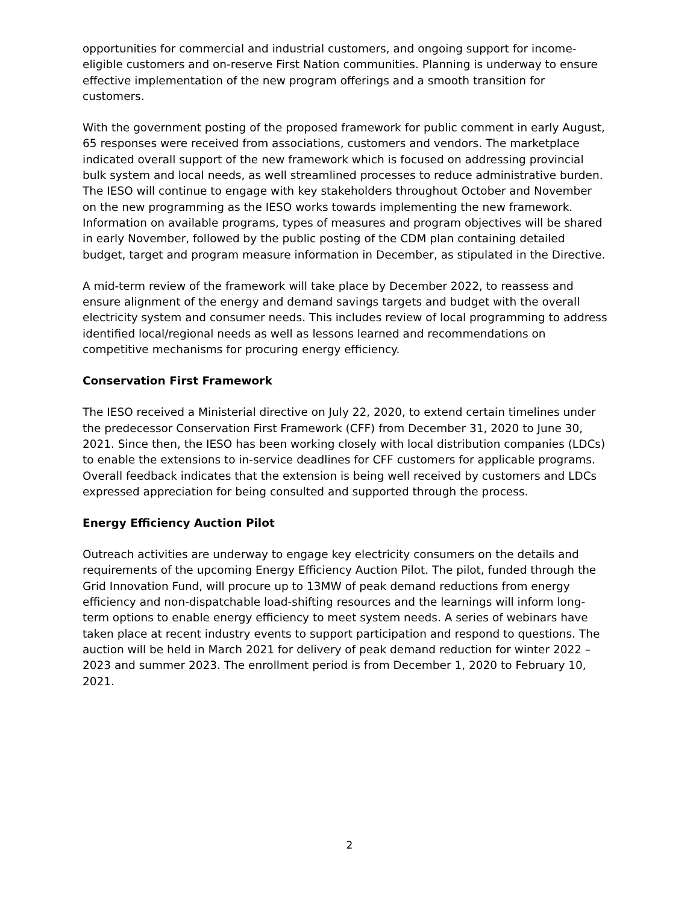opportunities for commercial and industrial customers, and ongoing support for income-eligible customers and on-reserve First Nation communities. Planning is underway to ensure effective implementation of the new program offerings and a smooth transition for customers.
With the government posting of the proposed framework for public comment in early August, 65 responses were received from associations, customers and vendors. The marketplace indicated overall support of the new framework which is focused on addressing provincial bulk system and local needs, as well streamlined processes to reduce administrative burden. The IESO will continue to engage with key stakeholders throughout October and November on the new programming as the IESO works towards implementing the new framework. Information on available programs, types of measures and program objectives will be shared in early November, followed by the public posting of the CDM plan containing detailed budget, target and program measure information in December, as stipulated in the Directive.
A mid-term review of the framework will take place by December 2022, to reassess and ensure alignment of the energy and demand savings targets and budget with the overall electricity system and consumer needs. This includes review of local programming to address identified local/regional needs as well as lessons learned and recommendations on competitive mechanisms for procuring energy efficiency.
Conservation First Framework
The IESO received a Ministerial directive on July 22, 2020, to extend certain timelines under the predecessor Conservation First Framework (CFF) from December 31, 2020 to June 30, 2021. Since then, the IESO has been working closely with local distribution companies (LDCs) to enable the extensions to in-service deadlines for CFF customers for applicable programs. Overall feedback indicates that the extension is being well received by customers and LDCs expressed appreciation for being consulted and supported through the process.
Energy Efficiency Auction Pilot
Outreach activities are underway to engage key electricity consumers on the details and requirements of the upcoming Energy Efficiency Auction Pilot. The pilot, funded through the Grid Innovation Fund, will procure up to 13MW of peak demand reductions from energy efficiency and non-dispatchable load-shifting resources and the learnings will inform long-term options to enable energy efficiency to meet system needs. A series of webinars have taken place at recent industry events to support participation and respond to questions. The auction will be held in March 2021 for delivery of peak demand reduction for winter 2022 – 2023 and summer 2023. The enrollment period is from December 1, 2020 to February 10, 2021.
2